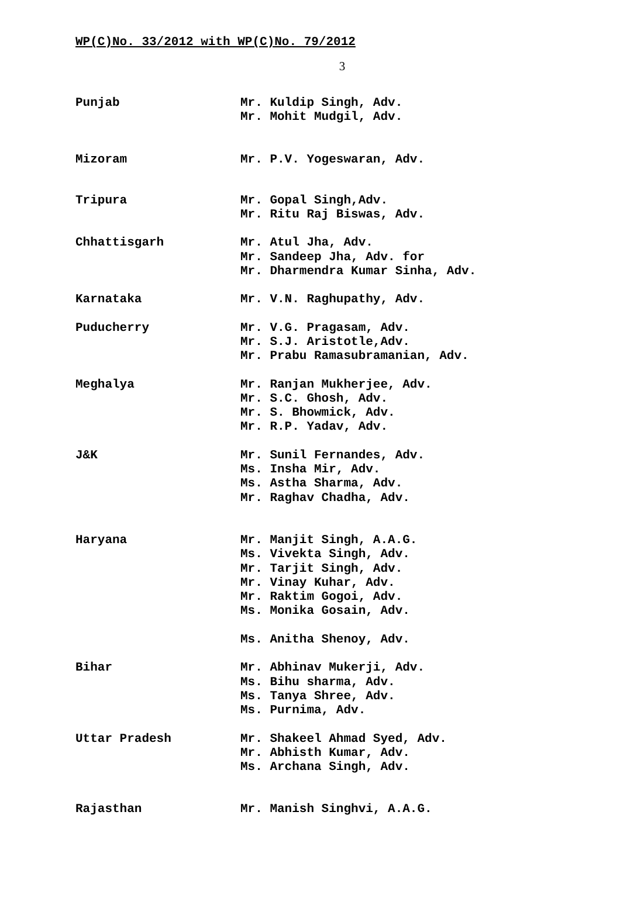WP(C)No. 33/2012 with WP(C)No. 79/2012
3
Punjab Mr. Kuldip Singh, Adv.
Mr. Mohit Mudgil, Adv.
Mizoram Mr. P.V. Yogeswaran, Adv.
Tripura Mr. Gopal Singh,Adv.
Mr. Ritu Raj Biswas, Adv.
Chhattisgarh Mr. Atul Jha, Adv.
Mr. Sandeep Jha, Adv. for
Mr. Dharmendra Kumar Sinha, Adv.
Karnataka Mr. V.N. Raghupathy, Adv.
Puducherry Mr. V.G. Pragasam, Adv.
Mr. S.J. Aristotle,Adv.
Mr. Prabu Ramasubramanian, Adv.
Meghalya Mr. Ranjan Mukherjee, Adv.
Mr. S.C. Ghosh, Adv.
Mr. S. Bhowmick, Adv.
Mr. R.P. Yadav, Adv.
J&K Mr. Sunil Fernandes, Adv.
Ms. Insha Mir, Adv.
Ms. Astha Sharma, Adv.
Mr. Raghav Chadha, Adv.
Haryana Mr. Manjit Singh, A.A.G.
Ms. Vivekta Singh, Adv.
Mr. Tarjit Singh, Adv.
Mr. Vinay Kuhar, Adv.
Mr. Raktim Gogoi, Adv.
Ms. Monika Gosain, Adv.
Ms. Anitha Shenoy, Adv.
Bihar Mr. Abhinav Mukerji, Adv.
Ms. Bihu sharma, Adv.
Ms. Tanya Shree, Adv.
Ms. Purnima, Adv.
Uttar Pradesh Mr. Shakeel Ahmad Syed, Adv.
Mr. Abhisth Kumar, Adv.
Ms. Archana Singh, Adv.
Rajasthan Mr. Manish Singhvi, A.A.G.